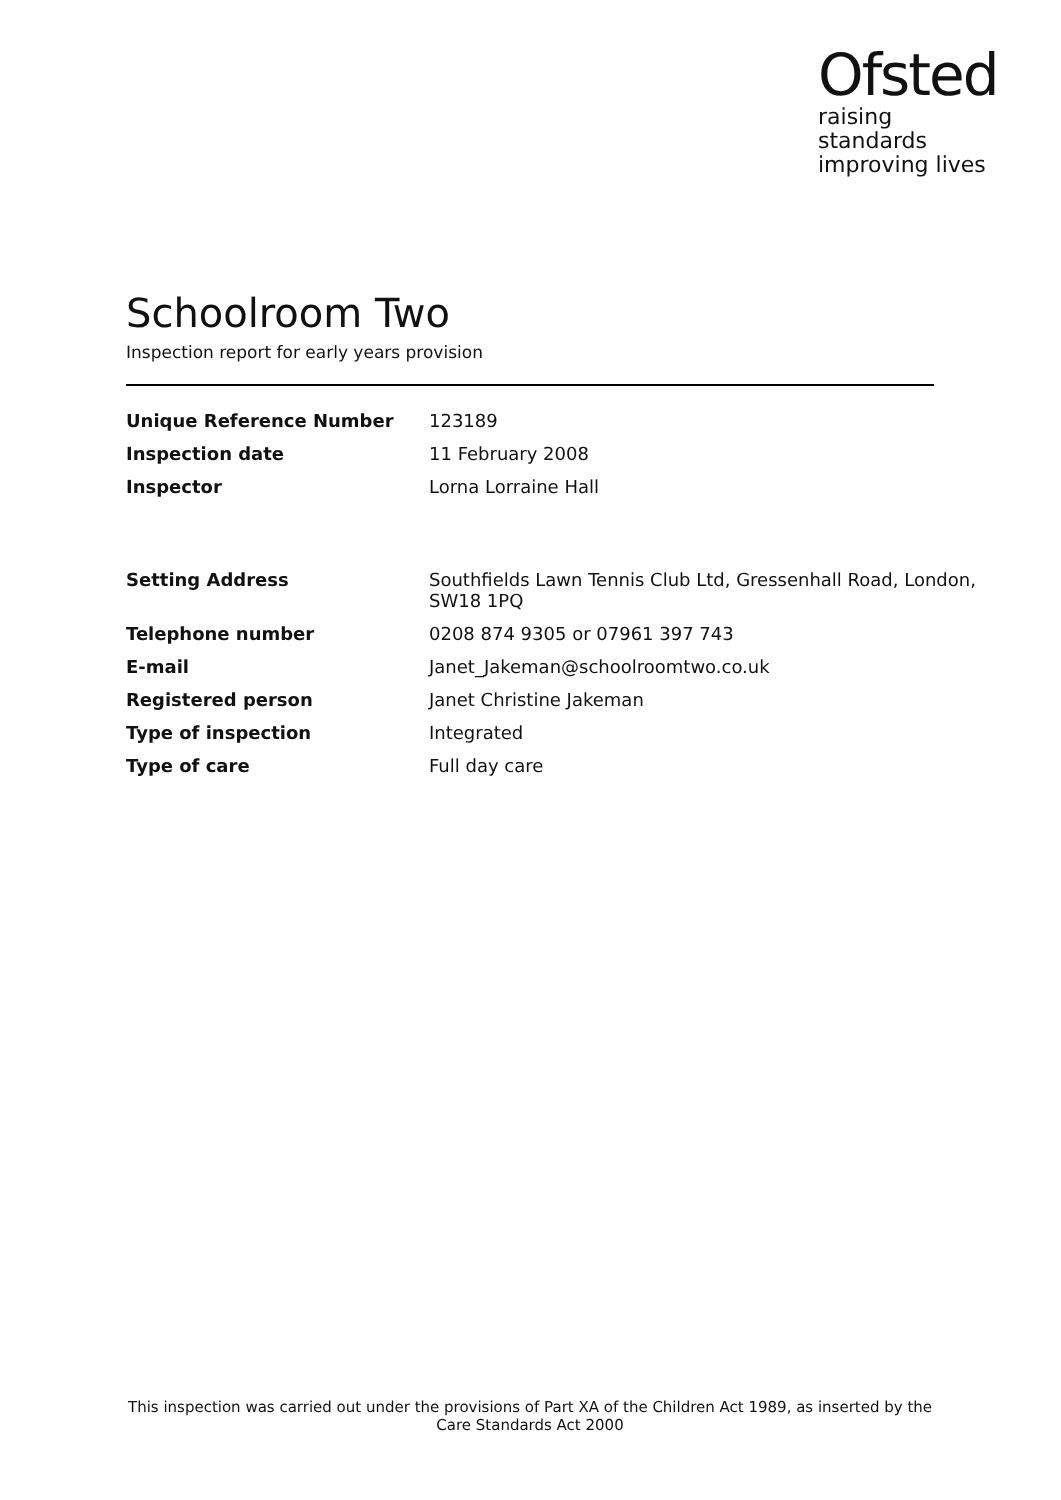Ofsted
raising standards
improving lives
Schoolroom Two
Inspection report for early years provision
| Unique Reference Number | 123189 |
| Inspection date | 11 February 2008 |
| Inspector | Lorna Lorraine Hall |
| Setting Address | Southfields Lawn Tennis Club Ltd, Gressenhall Road, London, SW18 1PQ |
| Telephone number | 0208 874 9305 or 07961 397 743 |
| E-mail | Janet_Jakeman@schoolroomtwo.co.uk |
| Registered person | Janet Christine Jakeman |
| Type of inspection | Integrated |
| Type of care | Full day care |
This inspection was carried out under the provisions of Part XA of the Children Act 1989, as inserted by the Care Standards Act 2000